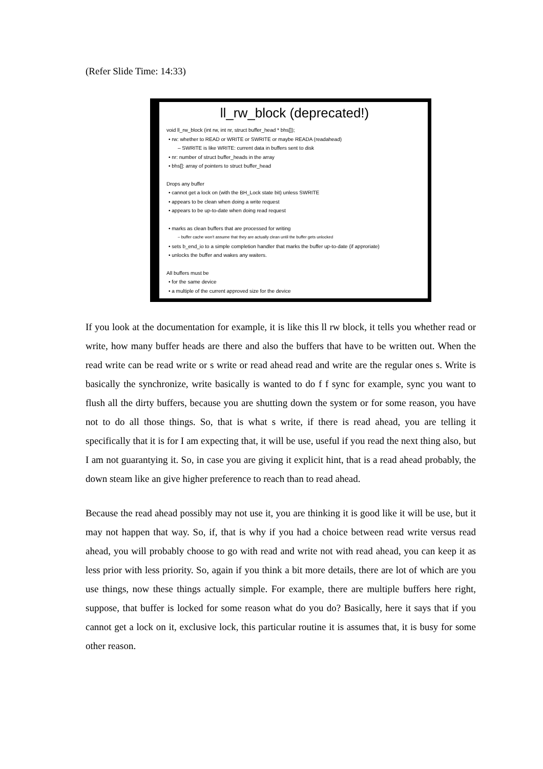(Refer Slide Time: 14:33)
ll_rw_block (deprecated!)
void ll_rw_block (int rw, int nr, struct buffer_head * bhs[]);
• rw: whether to READ or WRITE or SWRITE or maybe READA (readahead)
– SWRITE is like WRITE: current data in buffers sent to disk
• nr: number of struct buffer_heads in the array
• bhs[]: array of pointers to struct buffer_head
Drops any buffer
• cannot get a lock on (with the BH_Lock state bit) unless SWRITE
• appears to be clean when doing a write request
• appears to be up-to-date when doing read request
• marks as clean buffers that are processed for writing
– buffer cache won't assume that they are actually clean until the buffer gets unlocked
• sets b_end_io to a simple completion handler that marks the buffer up-to-date (if approriate)
• unlocks the buffer and wakes any waiters.
All buffers must be
• for the same device
• a multiple of the current approved size for the device
If you look at the documentation for example, it is like this ll rw block, it tells you whether read or write, how many buffer heads are there and also the buffers that have to be written out. When the read write can be read write or s write or read ahead read and write are the regular ones s. Write is basically the synchronize, write basically is wanted to do f f sync for example, sync you want to flush all the dirty buffers, because you are shutting down the system or for some reason, you have not to do all those things. So, that is what s write, if there is read ahead, you are telling it specifically that it is for I am expecting that, it will be use, useful if you read the next thing also, but I am not guarantying it. So, in case you are giving it explicit hint, that is a read ahead probably, the down steam like an give higher preference to reach than to read ahead.
Because the read ahead possibly may not use it, you are thinking it is good like it will be use, but it may not happen that way. So, if, that is why if you had a choice between read write versus read ahead, you will probably choose to go with read and write not with read ahead, you can keep it as less prior with less priority. So, again if you think a bit more details, there are lot of which are you use things, now these things actually simple. For example, there are multiple buffers here right, suppose, that buffer is locked for some reason what do you do? Basically, here it says that if you cannot get a lock on it, exclusive lock, this particular routine it is assumes that, it is busy for some other reason.